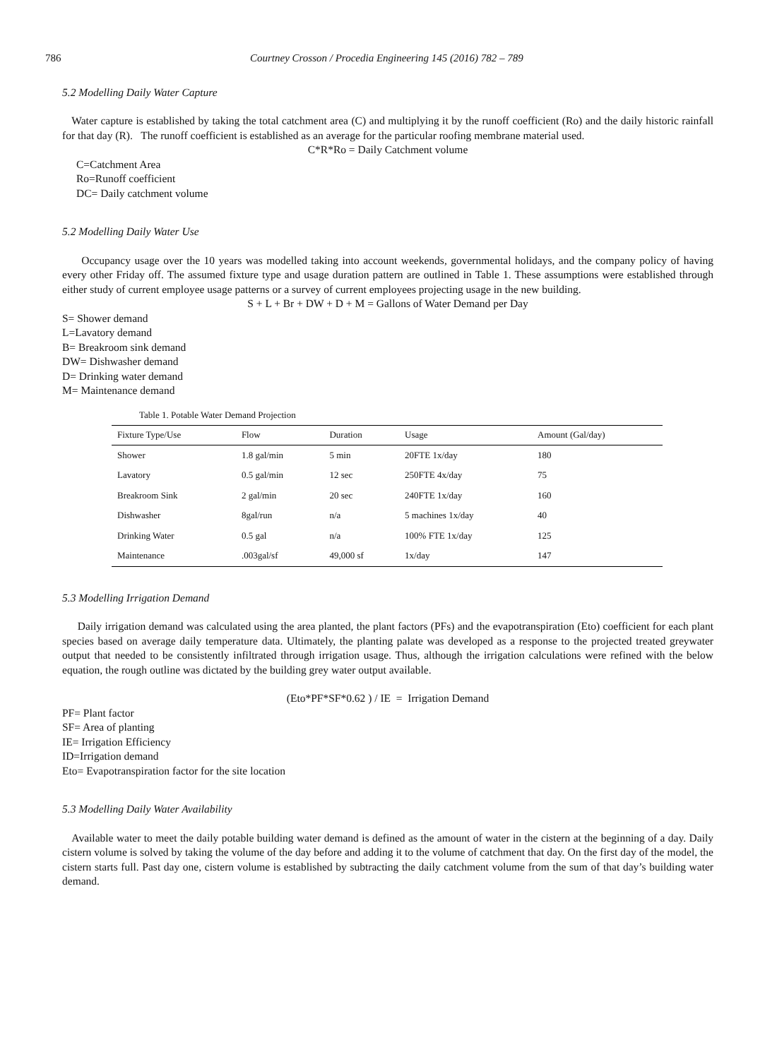786 Courtney Crosson / Procedia Engineering 145 (2016) 782 – 789
5.2 Modelling Daily Water Capture
Water capture is established by taking the total catchment area (C) and multiplying it by the runoff coefficient (Ro) and the daily historic rainfall for that day (R). The runoff coefficient is established as an average for the particular roofing membrane material used.
C*R*Ro = Daily Catchment volume
C=Catchment Area
Ro=Runoff coefficient
DC= Daily catchment volume
5.2 Modelling Daily Water Use
Occupancy usage over the 10 years was modelled taking into account weekends, governmental holidays, and the company policy of having every other Friday off. The assumed fixture type and usage duration pattern are outlined in Table 1. These assumptions were established through either study of current employee usage patterns or a survey of current employees projecting usage in the new building.
S + L + Br + DW + D + M = Gallons of Water Demand per Day
S= Shower demand
L=Lavatory demand
B= Breakroom sink demand
DW= Dishwasher demand
D= Drinking water demand
M= Maintenance demand
Table 1. Potable Water Demand Projection
| Fixture Type/Use | Flow | Duration | Usage | Amount (Gal/day) |
| --- | --- | --- | --- | --- |
| Shower | 1.8 gal/min | 5 min | 20FTE 1x/day | 180 |
| Lavatory | 0.5 gal/min | 12 sec | 250FTE 4x/day | 75 |
| Breakroom Sink | 2 gal/min | 20 sec | 240FTE 1x/day | 160 |
| Dishwasher | 8gal/run | n/a | 5 machines 1x/day | 40 |
| Drinking Water | 0.5 gal | n/a | 100% FTE 1x/day | 125 |
| Maintenance | .003gal/sf | 49,000 sf | 1x/day | 147 |
5.3 Modelling Irrigation Demand
Daily irrigation demand was calculated using the area planted, the plant factors (PFs) and the evapotranspiration (Eto) coefficient for each plant species based on average daily temperature data. Ultimately, the planting palate was developed as a response to the projected treated greywater output that needed to be consistently infiltrated through irrigation usage. Thus, although the irrigation calculations were refined with the below equation, the rough outline was dictated by the building grey water output available.
(Eto*PF*SF*0.62 ) / IE = Irrigation Demand
PF= Plant factor
SF= Area of planting
IE= Irrigation Efficiency
ID=Irrigation demand
Eto= Evapotranspiration factor for the site location
5.3 Modelling Daily Water Availability
Available water to meet the daily potable building water demand is defined as the amount of water in the cistern at the beginning of a day. Daily cistern volume is solved by taking the volume of the day before and adding it to the volume of catchment that day. On the first day of the model, the cistern starts full. Past day one, cistern volume is established by subtracting the daily catchment volume from the sum of that day’s building water demand.